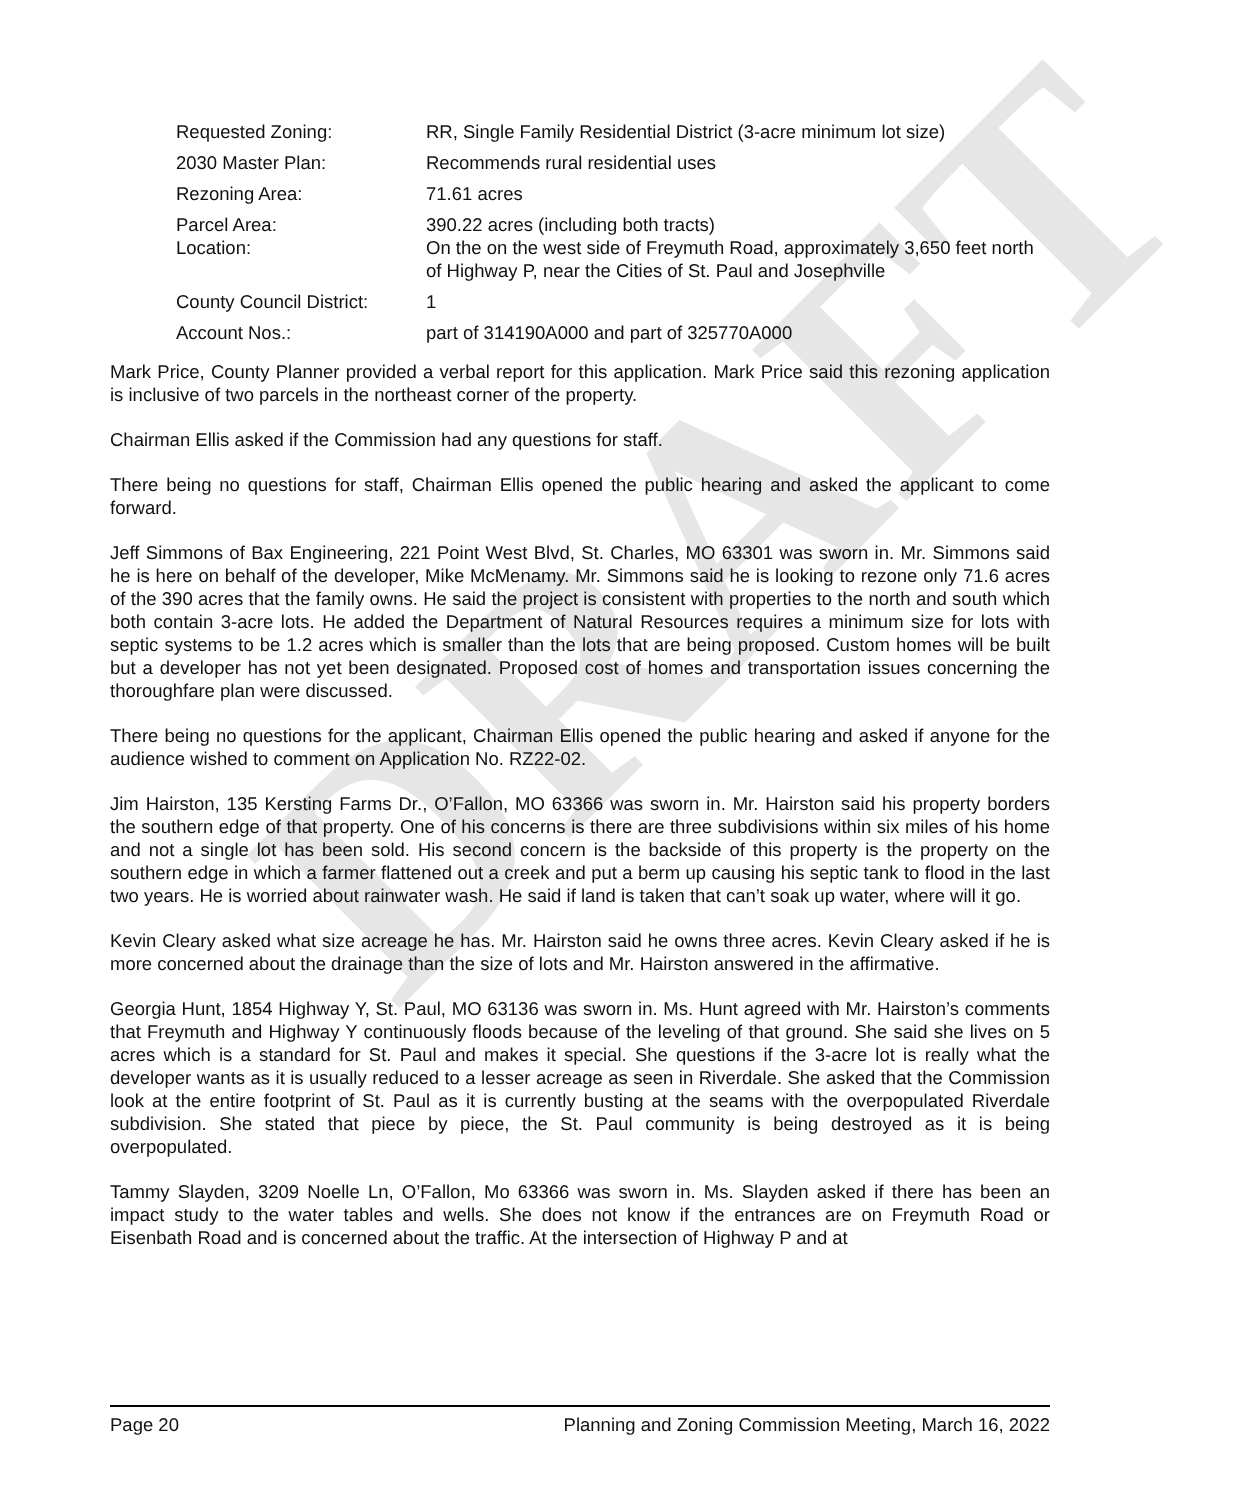DRAFT
| Requested Zoning: | RR, Single Family Residential District (3-acre minimum lot size) |
| 2030 Master Plan: | Recommends rural residential uses |
| Rezoning Area: | 71.61 acres |
| Parcel Area: Location: | 390.22 acres (including both tracts) On the on the west side of Freymuth Road, approximately 3,650 feet north of Highway P, near the Cities of St. Paul and Josephville |
| County Council District: | 1 |
| Account Nos.: | part of 314190A000 and part of 325770A000 |
Mark Price, County Planner provided a verbal report for this application. Mark Price said this rezoning application is inclusive of two parcels in the northeast corner of the property.
Chairman Ellis asked if the Commission had any questions for staff.
There being no questions for staff, Chairman Ellis opened the public hearing and asked the applicant to come forward.
Jeff Simmons of Bax Engineering, 221 Point West Blvd, St. Charles, MO 63301 was sworn in. Mr. Simmons said he is here on behalf of the developer, Mike McMenamy. Mr. Simmons said he is looking to rezone only 71.6 acres of the 390 acres that the family owns. He said the project is consistent with properties to the north and south which both contain 3-acre lots. He added the Department of Natural Resources requires a minimum size for lots with septic systems to be 1.2 acres which is smaller than the lots that are being proposed. Custom homes will be built but a developer has not yet been designated. Proposed cost of homes and transportation issues concerning the thoroughfare plan were discussed.
There being no questions for the applicant, Chairman Ellis opened the public hearing and asked if anyone for the audience wished to comment on Application No. RZ22-02.
Jim Hairston, 135 Kersting Farms Dr., O’Fallon, MO 63366 was sworn in. Mr. Hairston said his property borders the southern edge of that property. One of his concerns is there are three subdivisions within six miles of his home and not a single lot has been sold. His second concern is the backside of this property is the property on the southern edge in which a farmer flattened out a creek and put a berm up causing his septic tank to flood in the last two years. He is worried about rainwater wash. He said if land is taken that can’t soak up water, where will it go.
Kevin Cleary asked what size acreage he has. Mr. Hairston said he owns three acres. Kevin Cleary asked if he is more concerned about the drainage than the size of lots and Mr. Hairston answered in the affirmative.
Georgia Hunt, 1854 Highway Y, St. Paul, MO 63136 was sworn in. Ms. Hunt agreed with Mr. Hairston’s comments that Freymuth and Highway Y continuously floods because of the leveling of that ground. She said she lives on 5 acres which is a standard for St. Paul and makes it special. She questions if the 3-acre lot is really what the developer wants as it is usually reduced to a lesser acreage as seen in Riverdale. She asked that the Commission look at the entire footprint of St. Paul as it is currently busting at the seams with the overpopulated Riverdale subdivision. She stated that piece by piece, the St. Paul community is being destroyed as it is being overpopulated.
Tammy Slayden, 3209 Noelle Ln, O’Fallon, Mo 63366 was sworn in. Ms. Slayden asked if there has been an impact study to the water tables and wells. She does not know if the entrances are on Freymuth Road or Eisenbath Road and is concerned about the traffic. At the intersection of Highway P and at
Page 20 Planning and Zoning Commission Meeting, March 16, 2022